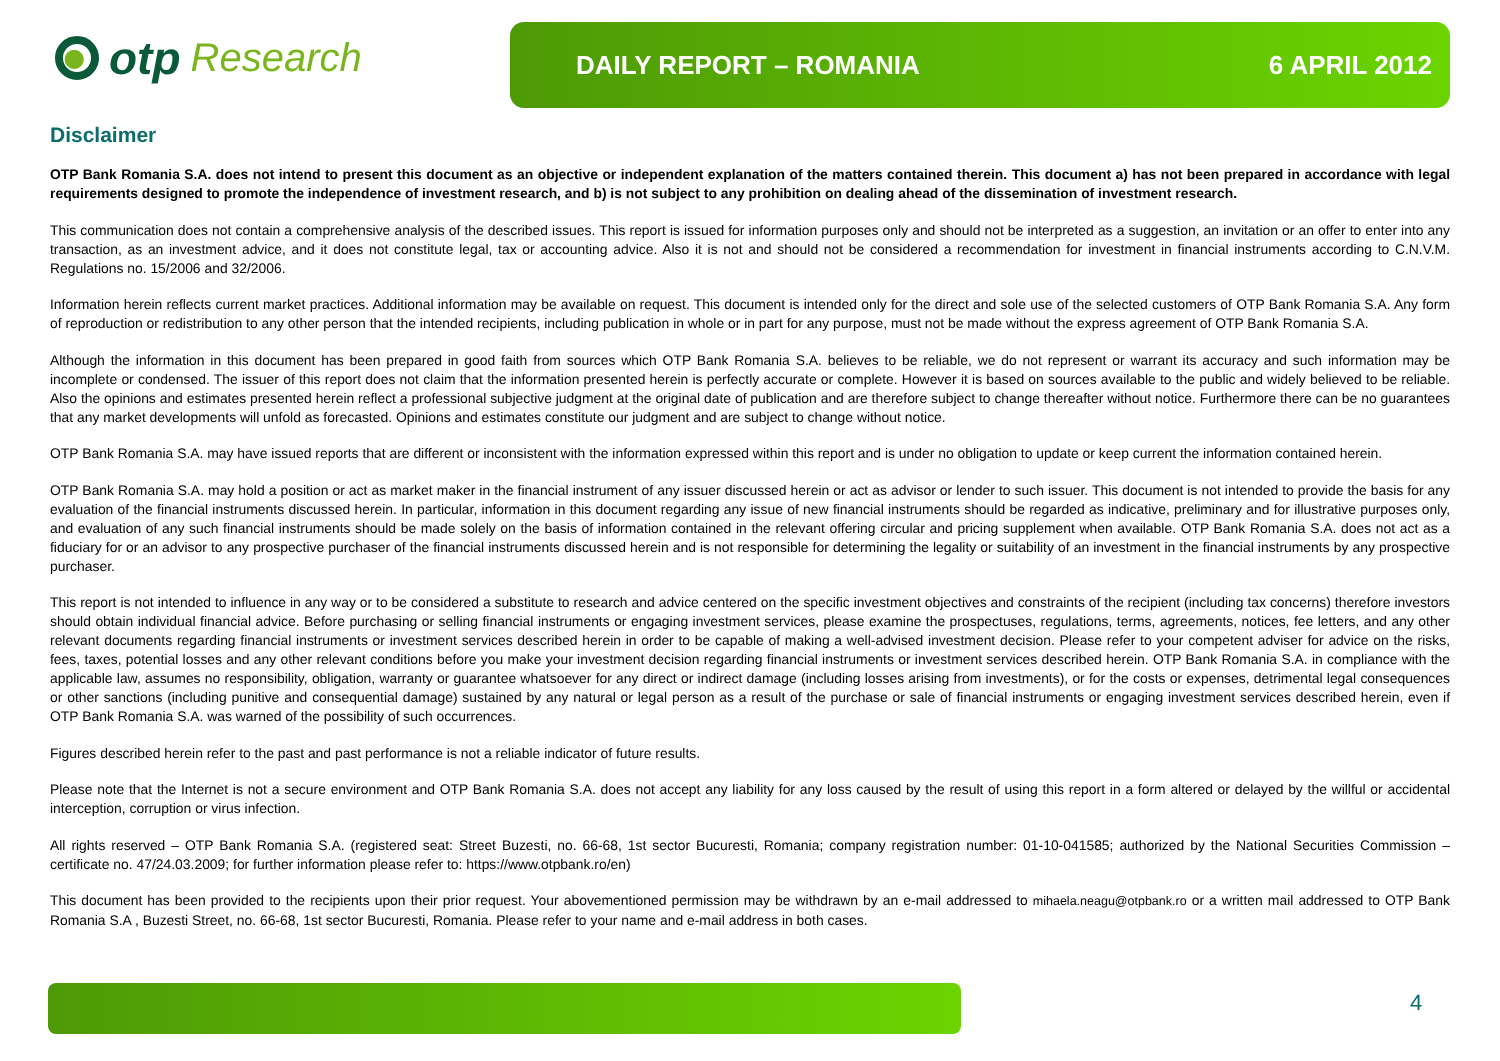otp Research
DAILY REPORT – ROMANIA 6 APRIL 2012
Disclaimer
OTP Bank Romania S.A. does not intend to present this document as an objective or independent explanation of the matters contained therein. This document a) has not been prepared in accordance with legal requirements designed to promote the independence of investment research, and b) is not subject to any prohibition on dealing ahead of the dissemination of investment research.
This communication does not contain a comprehensive analysis of the described issues. This report is issued for information purposes only and should not be interpreted as a suggestion, an invitation or an offer to enter into any transaction, as an investment advice, and it does not constitute legal, tax or accounting advice. Also it is not and should not be considered a recommendation for investment in financial instruments according to C.N.V.M. Regulations no. 15/2006 and 32/2006.
Information herein reflects current market practices. Additional information may be available on request. This document is intended only for the direct and sole use of the selected customers of OTP Bank Romania S.A. Any form of reproduction or redistribution to any other person that the intended recipients, including publication in whole or in part for any purpose, must not be made without the express agreement of OTP Bank Romania S.A.
Although the information in this document has been prepared in good faith from sources which OTP Bank Romania S.A. believes to be reliable, we do not represent or warrant its accuracy and such information may be incomplete or condensed. The issuer of this report does not claim that the information presented herein is perfectly accurate or complete. However it is based on sources available to the public and widely believed to be reliable. Also the opinions and estimates presented herein reflect a professional subjective judgment at the original date of publication and are therefore subject to change thereafter without notice. Furthermore there can be no guarantees that any market developments will unfold as forecasted. Opinions and estimates constitute our judgment and are subject to change without notice.
OTP Bank Romania S.A. may have issued reports that are different or inconsistent with the information expressed within this report and is under no obligation to update or keep current the information contained herein.
OTP Bank Romania S.A. may hold a position or act as market maker in the financial instrument of any issuer discussed herein or act as advisor or lender to such issuer. This document is not intended to provide the basis for any evaluation of the financial instruments discussed herein. In particular, information in this document regarding any issue of new financial instruments should be regarded as indicative, preliminary and for illustrative purposes only, and evaluation of any such financial instruments should be made solely on the basis of information contained in the relevant offering circular and pricing supplement when available. OTP Bank Romania S.A. does not act as a fiduciary for or an advisor to any prospective purchaser of the financial instruments discussed herein and is not responsible for determining the legality or suitability of an investment in the financial instruments by any prospective purchaser.
This report is not intended to influence in any way or to be considered a substitute to research and advice centered on the specific investment objectives and constraints of the recipient (including tax concerns) therefore investors should obtain individual financial advice. Before purchasing or selling financial instruments or engaging investment services, please examine the prospectuses, regulations, terms, agreements, notices, fee letters, and any other relevant documents regarding financial instruments or investment services described herein in order to be capable of making a well-advised investment decision. Please refer to your competent adviser for advice on the risks, fees, taxes, potential losses and any other relevant conditions before you make your investment decision regarding financial instruments or investment services described herein. OTP Bank Romania S.A. in compliance with the applicable law, assumes no responsibility, obligation, warranty or guarantee whatsoever for any direct or indirect damage (including losses arising from investments), or for the costs or expenses, detrimental legal consequences or other sanctions (including punitive and consequential damage) sustained by any natural or legal person as a result of the purchase or sale of financial instruments or engaging investment services described herein, even if OTP Bank Romania S.A. was warned of the possibility of such occurrences.
Figures described herein refer to the past and past performance is not a reliable indicator of future results.
Please note that the Internet is not a secure environment and OTP Bank Romania S.A. does not accept any liability for any loss caused by the result of using this report in a form altered or delayed by the willful or accidental interception, corruption or virus infection.
All rights reserved – OTP Bank Romania S.A. (registered seat: Street Buzesti, no. 66-68, 1st sector Bucuresti, Romania; company registration number: 01-10-041585; authorized by the National Securities Commission – certificate no. 47/24.03.2009; for further information please refer to: https://www.otpbank.ro/en)
This document has been provided to the recipients upon their prior request. Your abovementioned permission may be withdrawn by an e-mail addressed to mihaela.neagu@otpbank.ro or a written mail addressed to OTP Bank Romania S.A , Buzesti Street, no. 66-68, 1st sector Bucuresti, Romania. Please refer to your name and e-mail address in both cases.
4